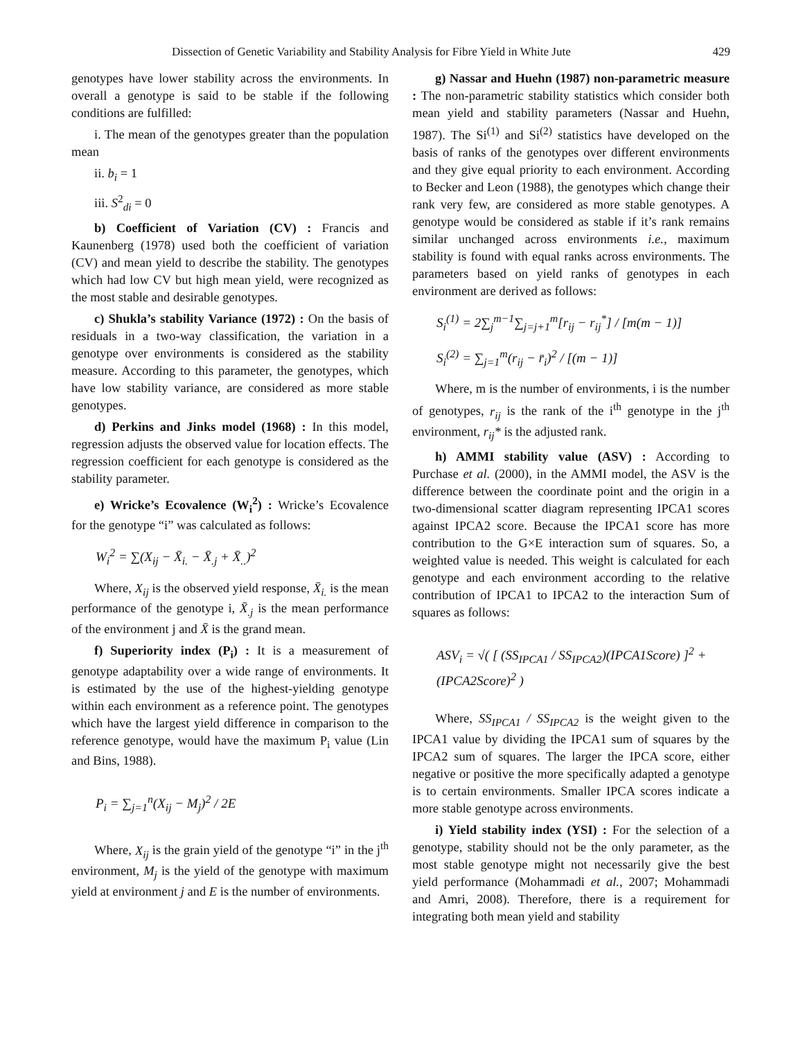Dissection of Genetic Variability and Stability Analysis for Fibre Yield in White Jute 429
genotypes have lower stability across the environments. In overall a genotype is said to be stable if the following conditions are fulfilled:
i. The mean of the genotypes greater than the population mean
ii. b<sub>i</sub> = 1
iii. S<sup>2</sup><sub>di</sub> = 0
b) Coefficient of Variation (CV) : Francis and Kaunenberg (1978) used both the coefficient of variation (CV) and mean yield to describe the stability. The genotypes which had low CV but high mean yield, were recognized as the most stable and desirable genotypes.
c) Shukla’s stability Variance (1972) : On the basis of residuals in a two-way classification, the variation in a genotype over environments is considered as the stability measure. According to this parameter, the genotypes, which have low stability variance, are considered as more stable genotypes.
d) Perkins and Jinks model (1968) : In this model, regression adjusts the observed value for location effects. The regression coefficient for each genotype is considered as the stability parameter.
e) Wricke’s Ecovalence (W<sub>i</sub><sup>2</sup>) : Wricke’s Ecovalence for the genotype “i” was calculated as follows:
W<sub>i</sub><sup>2</sup> = ∑(X<sub>ij</sub> − X̄<sub>i.</sub> − X̄<sub>.j</sub> + X̄<sub>..</sub>)<sup>2</sup>
Where, X<sub>ij</sub> is the observed yield response, X̄<sub>i.</sub> is the mean performance of the genotype i, X̄<sub>.j</sub> is the mean performance of the environment j and X̄ is the grand mean.
f) Superiority index (P<sub>i</sub>) : It is a measurement of genotype adaptability over a wide range of environments. It is estimated by the use of the highest-yielding genotype within each environment as a reference point. The genotypes which have the largest yield difference in comparison to the reference genotype, would have the maximum P<sub>i</sub> value (Lin and Bins, 1988).
P<sub>i</sub> = ∑<sub>j=1</sub><sup>n</sup>(X<sub>ij</sub> − M<sub>j</sub>)<sup>2</sup> / 2E
Where, X<sub>ij</sub> is the grain yield of the genotype “i” in the j<sup>th</sup> environment, M<sub>j</sub> is the yield of the genotype with maximum yield at environment j and E is the number of environments.
g) Nassar and Huehn (1987) non-parametric measure : The non-parametric stability statistics which consider both mean yield and stability parameters (Nassar and Huehn, 1987). The Si<sup>(1)</sup> and Si<sup>(2)</sup> statistics have developed on the basis of ranks of the genotypes over different environments and they give equal priority to each environment. According to Becker and Leon (1988), the genotypes which change their rank very few, are considered as more stable genotypes. A genotype would be considered as stable if it’s rank remains similar unchanged across environments i.e., maximum stability is found with equal ranks across environments. The parameters based on yield ranks of genotypes in each environment are derived as follows:
S<sub>i</sub><sup>(1)</sup> = 2∑<sub>j</sub><sup>m−1</sup>∑<sub>j=j+1</sub><sup>m</sup>[r<sub>ij</sub> − r<sub>ij</sub><sup>*</sup>] / [m(m − 1)]
S<sub>i</sub><sup>(2)</sup> = ∑<sub>j=1</sub><sup>m</sup>(r<sub>ij</sub> − r̄<sub>i</sub>)<sup>2</sup> / [(m − 1)]
Where, m is the number of environments, i is the number of genotypes, r<sub>ij</sub> is the rank of the i<sup>th</sup> genotype in the j<sup>th</sup> environment, r<sub>ij</sub>* is the adjusted rank.
h) AMMI stability value (ASV) : According to Purchase et al. (2000), in the AMMI model, the ASV is the difference between the coordinate point and the origin in a two-dimensional scatter diagram representing IPCA1 scores against IPCA2 score. Because the IPCA1 score has more contribution to the G×E interaction sum of squares. So, a weighted value is needed. This weight is calculated for each genotype and each environment according to the relative contribution of IPCA1 to IPCA2 to the interaction Sum of squares as follows:
ASV<sub>i</sub> = √( [ (SS<sub>IPCA1</sub> / SS<sub>IPCA2</sub>)(IPCA1Score) ]<sup>2</sup> + (IPCA2Score)<sup>2</sup> )
Where, SS<sub>IPCA1</sub> / SS<sub>IPCA2</sub> is the weight given to the IPCA1 value by dividing the IPCA1 sum of squares by the IPCA2 sum of squares. The larger the IPCA score, either negative or positive the more specifically adapted a genotype is to certain environments. Smaller IPCA scores indicate a more stable genotype across environments.
i) Yield stability index (YSI) : For the selection of a genotype, stability should not be the only parameter, as the most stable genotype might not necessarily give the best yield performance (Mohammadi et al., 2007; Mohammadi and Amri, 2008). Therefore, there is a requirement for integrating both mean yield and stability